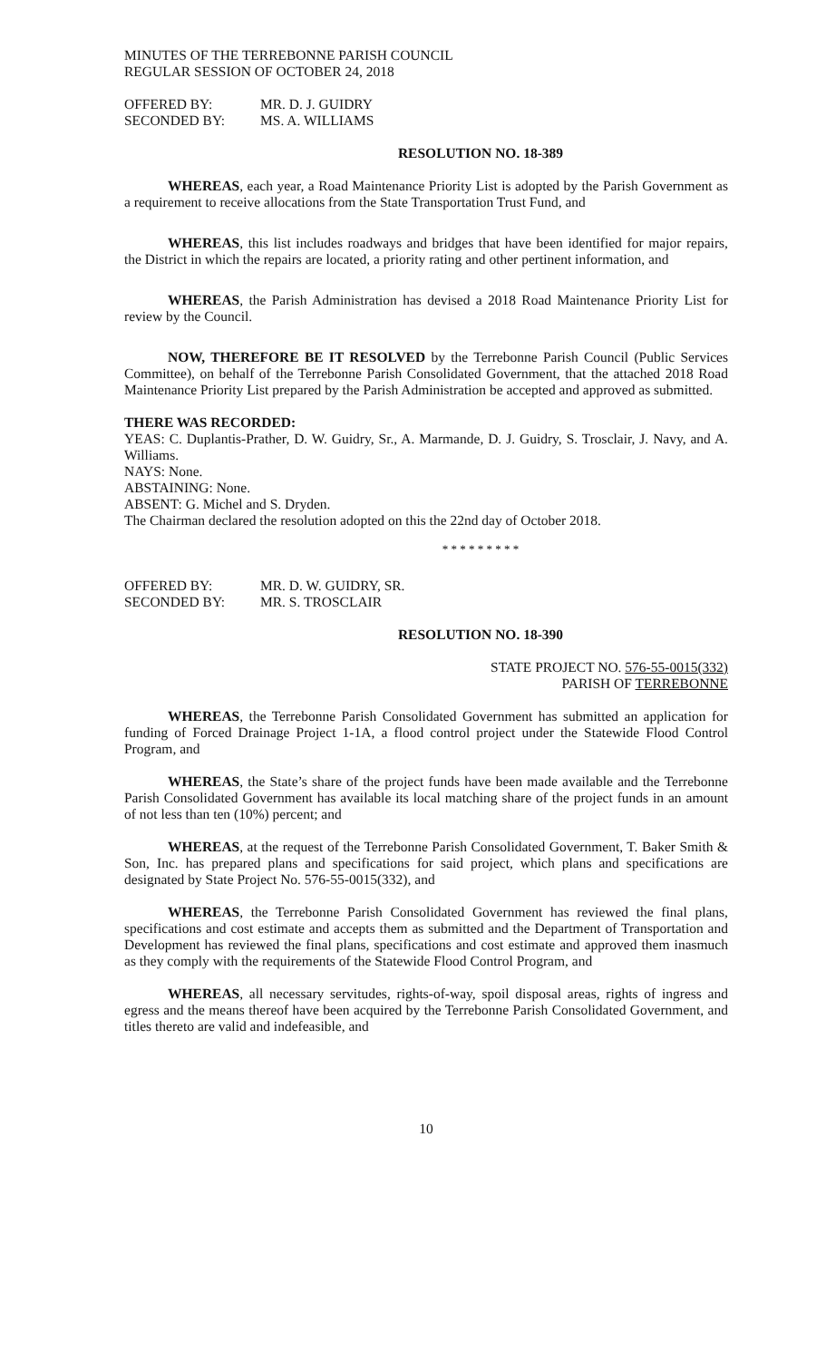MINUTES OF THE TERREBONNE PARISH COUNCIL
REGULAR SESSION OF OCTOBER 24, 2018
OFFERED BY: MR. D. J. GUIDRY
SECONDED BY: MS. A. WILLIAMS
RESOLUTION NO. 18-389
WHEREAS, each year, a Road Maintenance Priority List is adopted by the Parish Government as a requirement to receive allocations from the State Transportation Trust Fund, and
WHEREAS, this list includes roadways and bridges that have been identified for major repairs, the District in which the repairs are located, a priority rating and other pertinent information, and
WHEREAS, the Parish Administration has devised a 2018 Road Maintenance Priority List for review by the Council.
NOW, THEREFORE BE IT RESOLVED by the Terrebonne Parish Council (Public Services Committee), on behalf of the Terrebonne Parish Consolidated Government, that the attached 2018 Road Maintenance Priority List prepared by the Parish Administration be accepted and approved as submitted.
THERE WAS RECORDED:
YEAS: C. Duplantis-Prather, D. W. Guidry, Sr., A. Marmande, D. J. Guidry, S. Trosclair, J. Navy, and A. Williams.
NAYS: None.
ABSTAINING: None.
ABSENT: G. Michel and S. Dryden.
The Chairman declared the resolution adopted on this the 22nd day of October 2018.
* * * * * * * * *
OFFERED BY: MR. D. W. GUIDRY, SR.
SECONDED BY: MR. S. TROSCLAIR
RESOLUTION NO. 18-390
STATE PROJECT NO. 576-55-0015(332)
PARISH OF TERREBONNE
WHEREAS, the Terrebonne Parish Consolidated Government has submitted an application for funding of Forced Drainage Project 1-1A, a flood control project under the Statewide Flood Control Program, and
WHEREAS, the State’s share of the project funds have been made available and the Terrebonne Parish Consolidated Government has available its local matching share of the project funds in an amount of not less than ten (10%) percent; and
WHEREAS, at the request of the Terrebonne Parish Consolidated Government, T. Baker Smith & Son, Inc. has prepared plans and specifications for said project, which plans and specifications are designated by State Project No. 576-55-0015(332), and
WHEREAS, the Terrebonne Parish Consolidated Government has reviewed the final plans, specifications and cost estimate and accepts them as submitted and the Department of Transportation and Development has reviewed the final plans, specifications and cost estimate and approved them inasmuch as they comply with the requirements of the Statewide Flood Control Program, and
WHEREAS, all necessary servitudes, rights-of-way, spoil disposal areas, rights of ingress and egress and the means thereof have been acquired by the Terrebonne Parish Consolidated Government, and titles thereto are valid and indefeasible, and
10